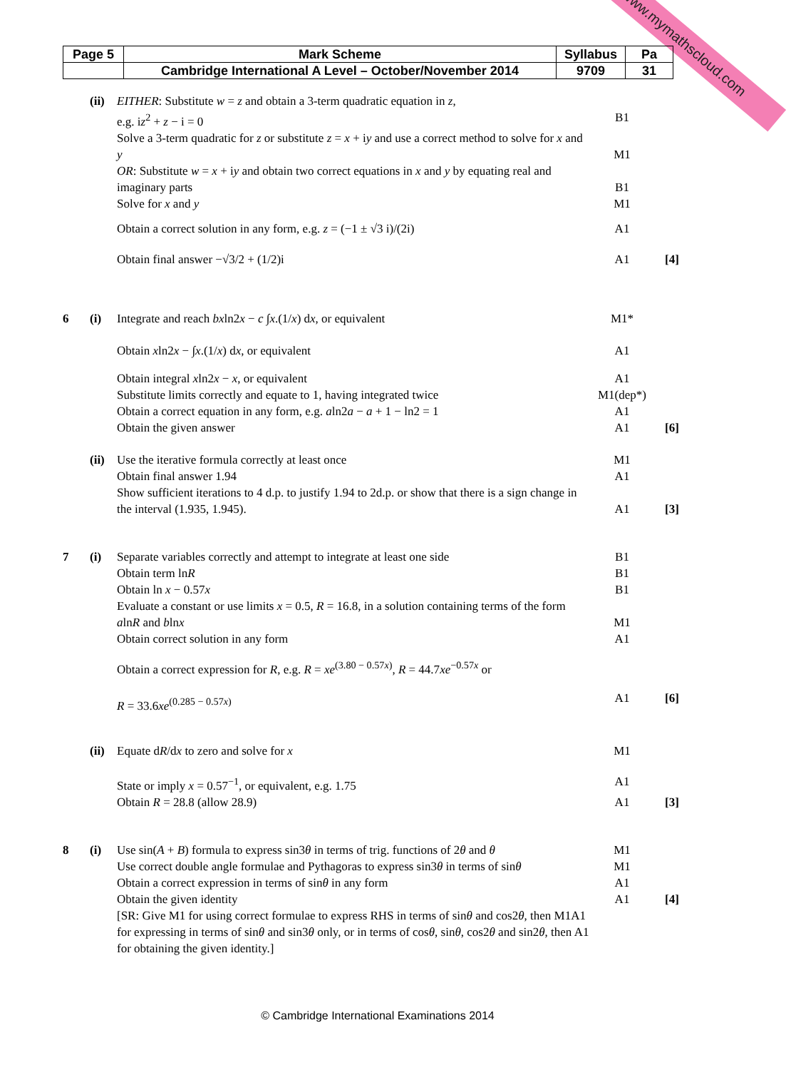www.mymathscloud.com
| Page 5 | Mark Scheme | Syllabus | Pa |
| | Cambridge International A Level – October/November 2014 | 9709 | 31 |
(ii) EITHER: Substitute w = z and obtain a 3-term quadratic equation in z,
e.g. iz<sup>2</sup> + z − i = 0
B1
Solve a 3-term quadratic for z or substitute z = x + iy and use a correct method to solve for x and y
M1
OR: Substitute w = x + iy and obtain two correct equations in x and y by equating real and imaginary parts
B1
Solve for x and y M1
Obtain a correct solution in any form, e.g. z = (−1 ± √3 i)/(2i) A1
Obtain final answer −√3/2 + (1/2)i A1 [4]
6 (i) Integrate and reach bxln2x − c ∫x.(1/x) dx, or equivalent M1*
Obtain xln2x − ∫x.(1/x) dx, or equivalent A1
Obtain integral xln2x − x, or equivalent A1
Substitute limits correctly and equate to 1, having integrated twice M1(dep*)
Obtain a correct equation in any form, e.g. aln2a − a + 1 − ln2 = 1 A1
Obtain the given answer A1 [6]
(ii) Use the iterative formula correctly at least once M1
Obtain final answer 1.94 A1
Show sufficient iterations to 4 d.p. to justify 1.94 to 2d.p. or show that there is a sign change in the interval (1.935, 1.945).
A1
[3]
7 (i) Separate variables correctly and attempt to integrate at least one side B1
Obtain term lnR B1
Obtain ln x − 0.57x B1
Evaluate a constant or use limits x = 0.5, R = 16.8, in a solution containing terms of the form alnR and blnx
M1
Obtain correct solution in any form A1
Obtain a correct expression for R, e.g. R = xe<sup>(3.80 − 0.57x)</sup>, R = 44.7xe<sup>−0.57x</sup> or
R = 33.6xe<sup>(0.285 − 0.57x)</sup>
A1
[6]
(ii) Equate dR/dx to zero and solve for x M1
State or imply x = 0.57<sup>−1</sup>, or equivalent, e.g. 1.75 A1
Obtain R = 28.8 (allow 28.9) A1 [3]
8 (i) Use sin(A + B) formula to express sin3θ in terms of trig. functions of 2θ and θ M1
Use correct double angle formulae and Pythagoras to express sin3θ in terms of sinθ M1
Obtain a correct expression in terms of sinθ in any form A1
Obtain the given identity A1 [4]
[SR: Give M1 for using correct formulae to express RHS in terms of sinθ and cos2θ, then M1A1 for expressing in terms of sinθ and sin3θ only, or in terms of cosθ, sinθ, cos2θ and sin2θ, then A1 for obtaining the given identity.]
© Cambridge International Examinations 2014